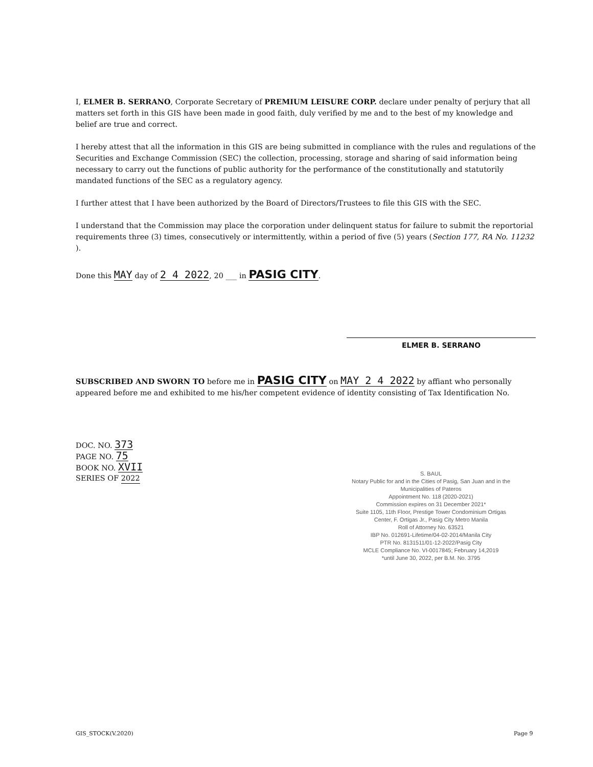I, ELMER B. SERRANO, Corporate Secretary of PREMIUM LEISURE CORP. declare under penalty of perjury that all matters set forth in this GIS have been made in good faith, duly verified by me and to the best of my knowledge and belief are true and correct.
I hereby attest that all the information in this GIS are being submitted in compliance with the rules and regulations of the Securities and Exchange Commission (SEC) the collection, processing, storage and sharing of said information being necessary to carry out the functions of public authority for the performance of the constitutionally and statutorily mandated functions of the SEC as a regulatory agency.
I further attest that I have been authorized by the Board of Directors/Trustees to file this GIS with the SEC.
I understand that the Commission may place the corporation under delinquent status for failure to submit the reportorial requirements three (3) times, consecutively or intermittently, within a period of five (5) years (Section 177, RA No. 11232 ).
Done this MAY day of 2 4 2022, 20 ___ in PASIG CITY.
ELMER B. SERRANO
SUBSCRIBED AND SWORN TO before me in PASIG CITY on MAY 2 4 2022 by affiant who personally appeared before me and exhibited to me his/her competent evidence of identity consisting of Tax Identification No.
DOC. NO. 373
PAGE NO. 75
BOOK NO. XVII
SERIES OF 2022
S. BAUL
Notary Public for and in the Cities of Pasig, San Juan and in the Municipalities of Pateros
Appointment No. 118 (2020-2021)
Commission expires on 31 December 2021*
Suite 1105, 11th Floor, Prestige Tower Condominium Ortigas Center, F. Ortigas Jr., Pasig City Metro Manila
Roll of Attorney No. 63521
IBP No. 012691-Lifetime/04-02-2014/Manila City
PTR No. 8131511/01-12-2022/Pasig City
MCLE Compliance No. VI-0017845; February 14,2019
*until June 30, 2022, per B.M. No. 3795
GIS_STOCK(V.2020) Page 9